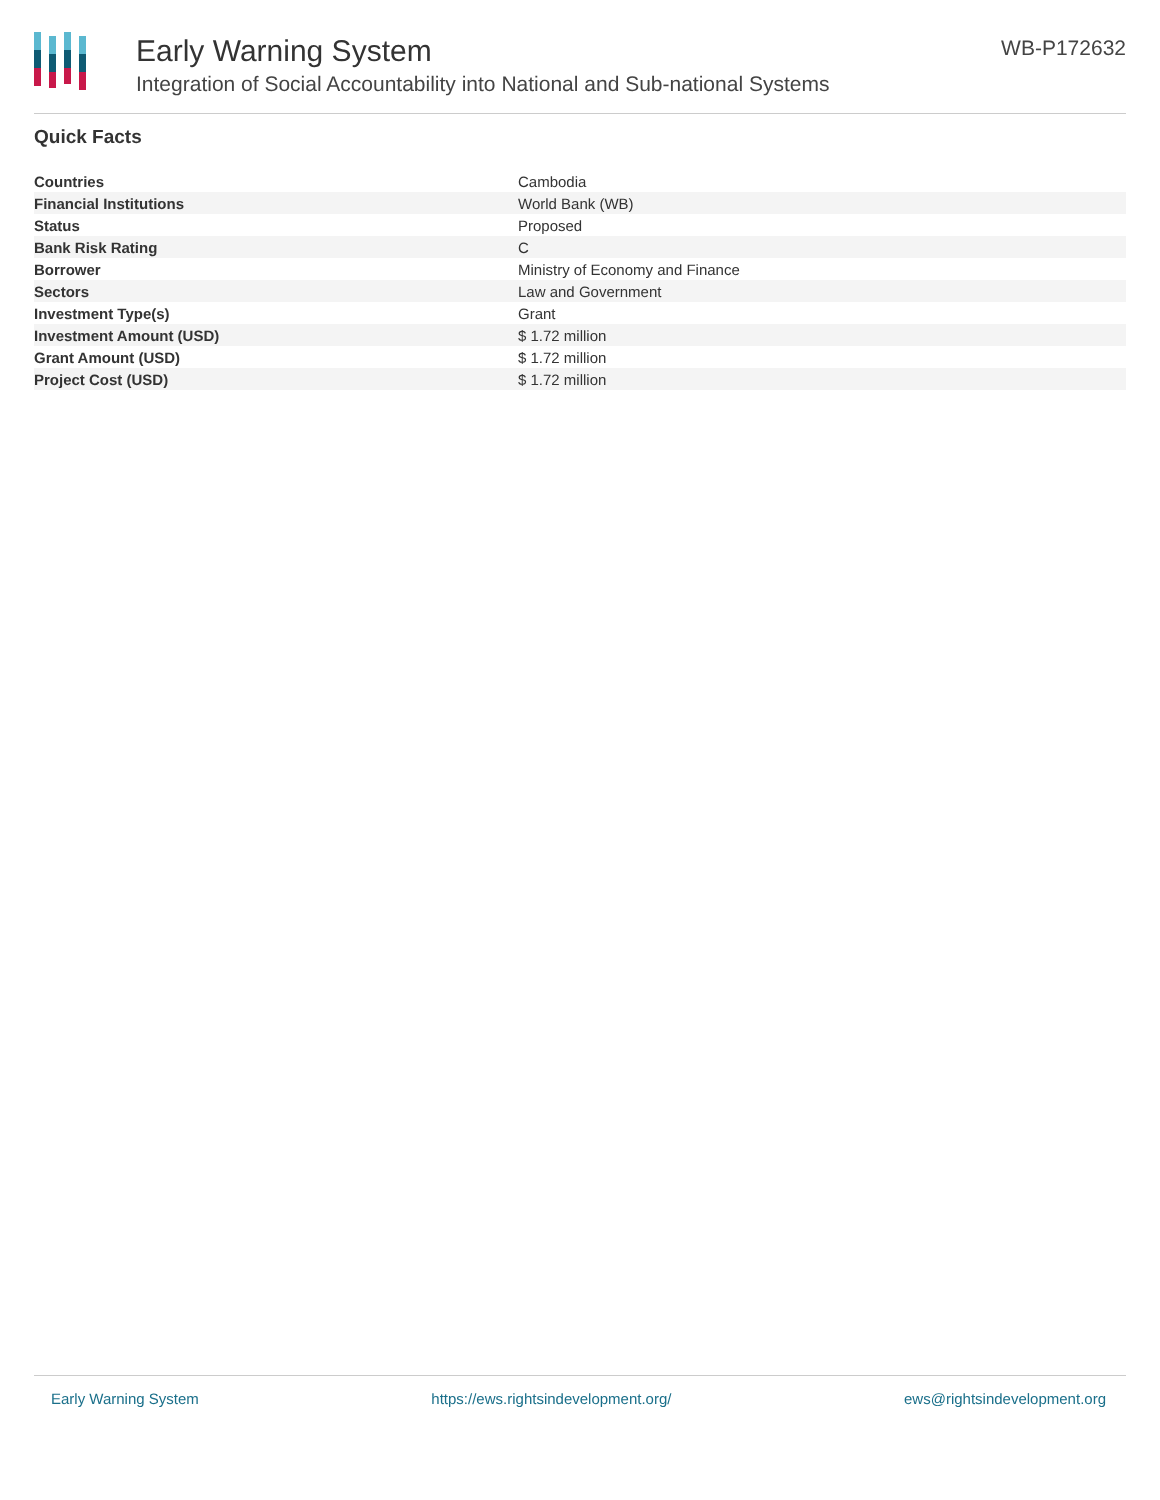Early Warning System
Integration of Social Accountability into National and Sub-national Systems
WB-P172632
Quick Facts
| Countries | Cambodia |
| Financial Institutions | World Bank (WB) |
| Status | Proposed |
| Bank Risk Rating | C |
| Borrower | Ministry of Economy and Finance |
| Sectors | Law and Government |
| Investment Type(s) | Grant |
| Investment Amount (USD) | $ 1.72 million |
| Grant Amount (USD) | $ 1.72 million |
| Project Cost (USD) | $ 1.72 million |
Early Warning System https://ews.rightsindevelopment.org/ ews@rightsindevelopment.org